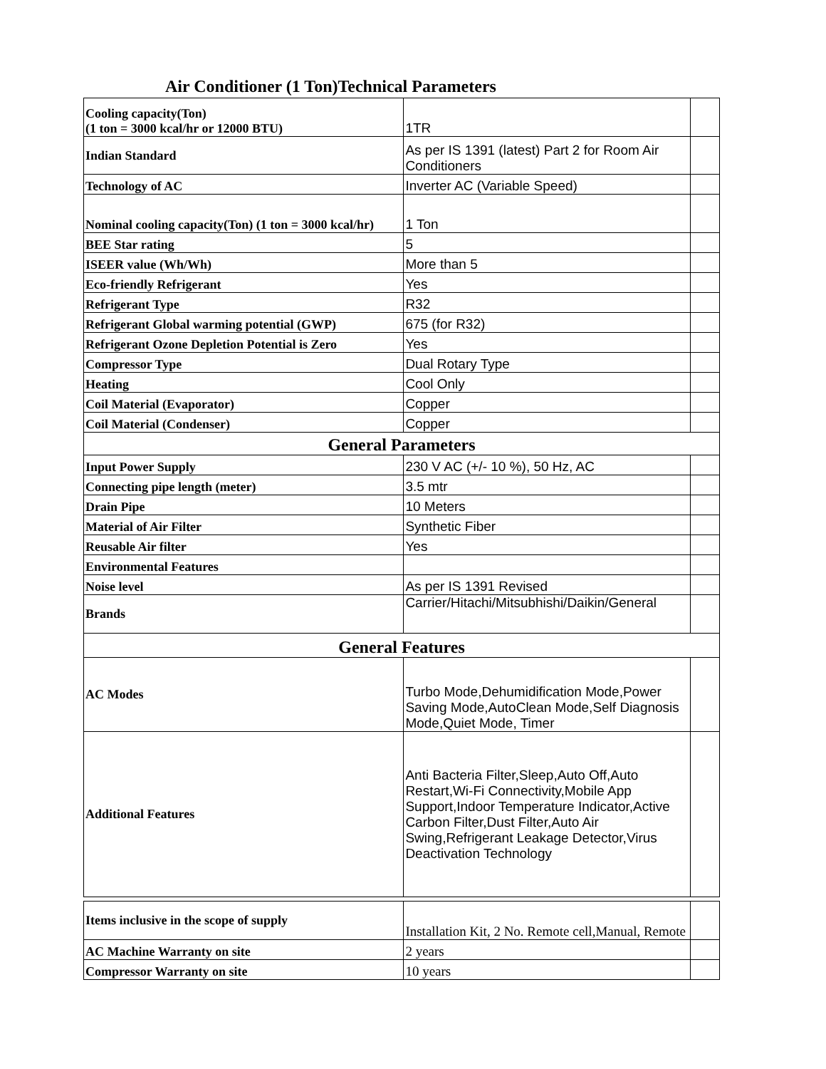Air Conditioner (1 Ton)Technical Parameters
| Cooling capacity(Ton) (1 ton = 3000 kcal/hr or 12000 BTU) | 1TR | |
| Indian Standard | As per IS 1391 (latest) Part 2 for Room Air Conditioners | |
| Technology of AC | Inverter AC (Variable Speed) | |
| Nominal cooling capacity(Ton) (1 ton = 3000 kcal/hr) | 1 Ton | |
| BEE Star rating | 5 | |
| ISEER value (Wh/Wh) | More than 5 | |
| Eco-friendly Refrigerant | Yes | |
| Refrigerant Type | R32 | |
| Refrigerant Global warming potential (GWP) | 675 (for R32) | |
| Refrigerant Ozone Depletion Potential is Zero | Yes | |
| Compressor Type | Dual Rotary Type | |
| Heating | Cool Only | |
| Coil Material (Evaporator) | Copper | |
| Coil Material (Condenser) | Copper | |
| General Parameters | | |
| Input Power Supply | 230 V AC (+/- 10 %), 50 Hz, AC | |
| Connecting pipe length (meter) | 3.5 mtr | |
| Drain Pipe | 10 Meters | |
| Material of Air Filter | Synthetic Fiber | |
| Reusable Air filter | Yes | |
| Environmental Features | | |
| Noise level | As per IS 1391 Revised | |
| Brands | Carrier/Hitachi/Mitsubhishi/Daikin/General | |
| General Features | | |
| AC Modes | Turbo Mode,Dehumidification Mode,Power Saving Mode,AutoClean Mode,Self Diagnosis Mode,Quiet Mode, Timer | |
| Additional Features | Anti Bacteria Filter,Sleep,Auto Off,Auto Restart,Wi-Fi Connectivity,Mobile App Support,Indoor Temperature Indicator,Active Carbon Filter,Dust Filter,Auto Air Swing,Refrigerant Leakage Detector,Virus Deactivation Technology | |
| Items inclusive in the scope of supply | Installation Kit, 2 No. Remote cell,Manual, Remote | |
| AC Machine Warranty on site | 2 years | |
| Compressor Warranty on site | 10 years | |